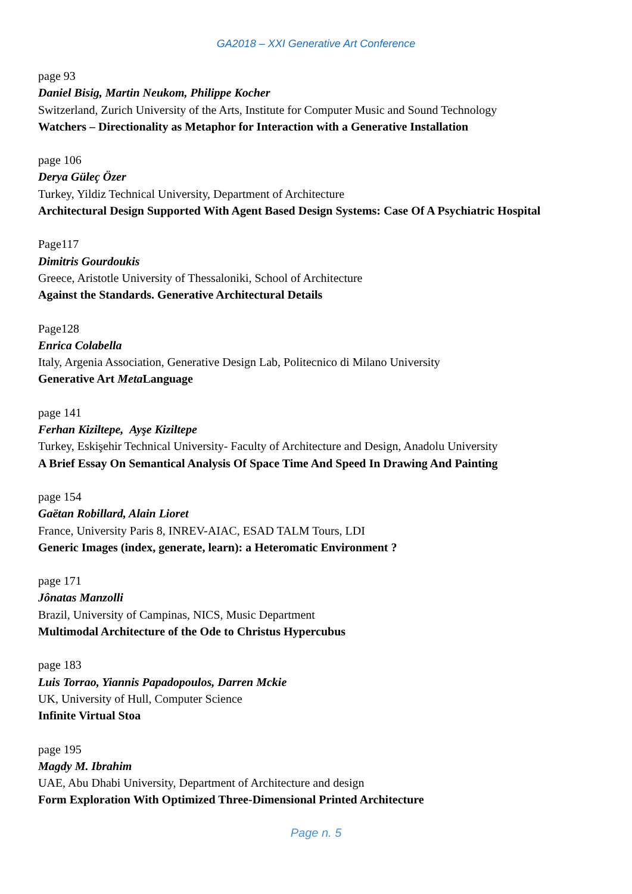GA2018 – XXI Generative Art Conference
page 93
Daniel Bisig, Martin Neukom, Philippe Kocher
Switzerland, Zurich University of the Arts, Institute for Computer Music and Sound Technology
Watchers – Directionality as Metaphor for Interaction with a Generative Installation
page 106
Derya Güleç Özer
Turkey, Yildiz Technical University, Department of Architecture
Architectural Design Supported With Agent Based Design Systems: Case Of A Psychiatric Hospital
Page117
Dimitris Gourdoukis
Greece, Aristotle University of Thessaloniki, School of Architecture
Against the Standards. Generative Architectural Details
Page128
Enrica Colabella
Italy, Argenia Association, Generative Design Lab, Politecnico di Milano University
Generative Art Meta Language
page 141
Ferhan Kiziltepe, Ayşe Kiziltepe
Turkey, Eskişehir Technical University- Faculty of Architecture and Design, Anadolu University
A Brief Essay On Semantical Analysis Of Space Time And Speed In Drawing And Painting
page 154
Gaëtan Robillard, Alain Lioret
France, University Paris 8, INREV-AIAC, ESAD TALM Tours, LDI
Generic Images (index, generate, learn): a Heteromatic Environment ?
page 171
Jônatas Manzolli
Brazil, University of Campinas, NICS, Music Department
Multimodal Architecture of the Ode to Christus Hypercubus
page 183
Luis Torrao, Yiannis Papadopoulos, Darren Mckie
UK, University of Hull, Computer Science
Infinite Virtual Stoa
page 195
Magdy M. Ibrahim
UAE, Abu Dhabi University, Department of Architecture and design
Form Exploration With Optimized Three-Dimensional Printed Architecture
Page n. 5